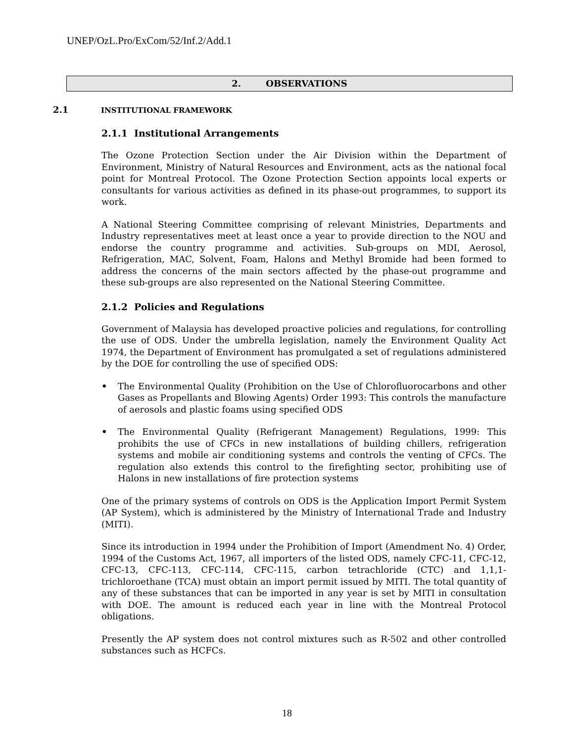UNEP/OzL.Pro/ExCom/52/Inf.2/Add.1
2. OBSERVATIONS
2.1 INSTITUTIONAL FRAMEWORK
2.1.1 Institutional Arrangements
The Ozone Protection Section under the Air Division within the Department of Environment, Ministry of Natural Resources and Environment, acts as the national focal point for Montreal Protocol. The Ozone Protection Section appoints local experts or consultants for various activities as defined in its phase-out programmes, to support its work.
A National Steering Committee comprising of relevant Ministries, Departments and Industry representatives meet at least once a year to provide direction to the NOU and endorse the country programme and activities. Sub-groups on MDI, Aerosol, Refrigeration, MAC, Solvent, Foam, Halons and Methyl Bromide had been formed to address the concerns of the main sectors affected by the phase-out programme and these sub-groups are also represented on the National Steering Committee.
2.1.2 Policies and Regulations
Government of Malaysia has developed proactive policies and regulations, for controlling the use of ODS. Under the umbrella legislation, namely the Environment Quality Act 1974, the Department of Environment has promulgated a set of regulations administered by the DOE for controlling the use of specified ODS:
• The Environmental Quality (Prohibition on the Use of Chlorofluorocarbons and other Gases as Propellants and Blowing Agents) Order 1993: This controls the manufacture of aerosols and plastic foams using specified ODS
• The Environmental Quality (Refrigerant Management) Regulations, 1999: This prohibits the use of CFCs in new installations of building chillers, refrigeration systems and mobile air conditioning systems and controls the venting of CFCs. The regulation also extends this control to the firefighting sector, prohibiting use of Halons in new installations of fire protection systems
One of the primary systems of controls on ODS is the Application Import Permit System (AP System), which is administered by the Ministry of International Trade and Industry (MITI).
Since its introduction in 1994 under the Prohibition of Import (Amendment No. 4) Order, 1994 of the Customs Act, 1967, all importers of the listed ODS, namely CFC-11, CFC-12, CFC-13, CFC-113, CFC-114, CFC-115, carbon tetrachloride (CTC) and 1,1,1-trichloroethane (TCA) must obtain an import permit issued by MITI. The total quantity of any of these substances that can be imported in any year is set by MITI in consultation with DOE. The amount is reduced each year in line with the Montreal Protocol obligations.
Presently the AP system does not control mixtures such as R-502 and other controlled substances such as HCFCs.
18